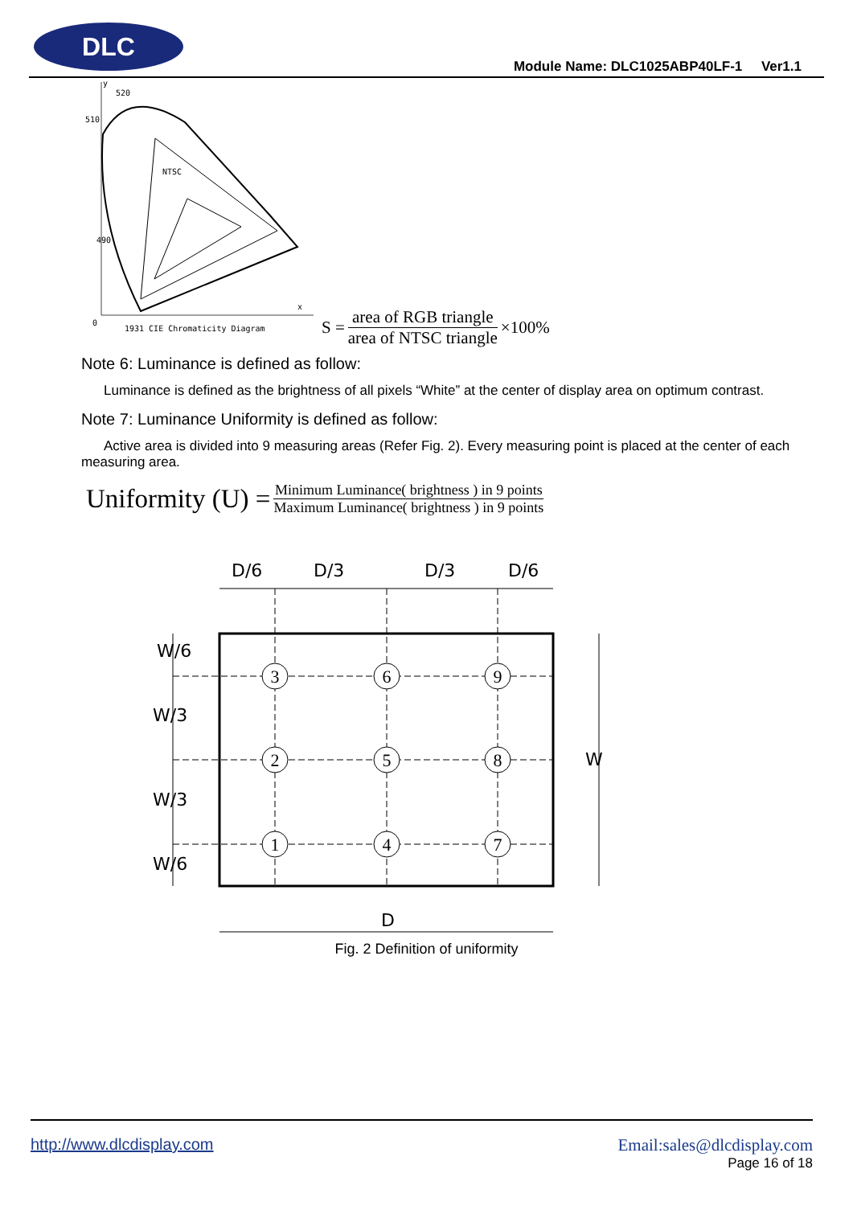DLC
Module Name: DLC1025ABP40LF-1 Ver1.1
y
520
510
490
NTSC
1931 CIE Chromaticity Diagram
0
x
S = area of RGB triangle area of NTSC triangle ×100%
Note 6: Luminance is defined as follow:
Luminance is defined as the brightness of all pixels “White” at the center of display area on optimum contrast.
Note 7: Luminance Uniformity is defined as follow:
Active area is divided into 9 measuring areas (Refer Fig. 2). Every measuring point is placed at the center of each measuring area.
Uniformity (U) = Minimum Luminance( brightness ) in 9 points Maximum Luminance( brightness ) in 9 points
D/6
D/3
D/3
D/6
3
6
9
2
5
8
1
4
7
W/6
W/3
W/3
W/6
W
D
Fig. 2 Definition of uniformity
http://www.dlcdisplay.com Email:sales@dlcdisplay.com
Page 16 of 18